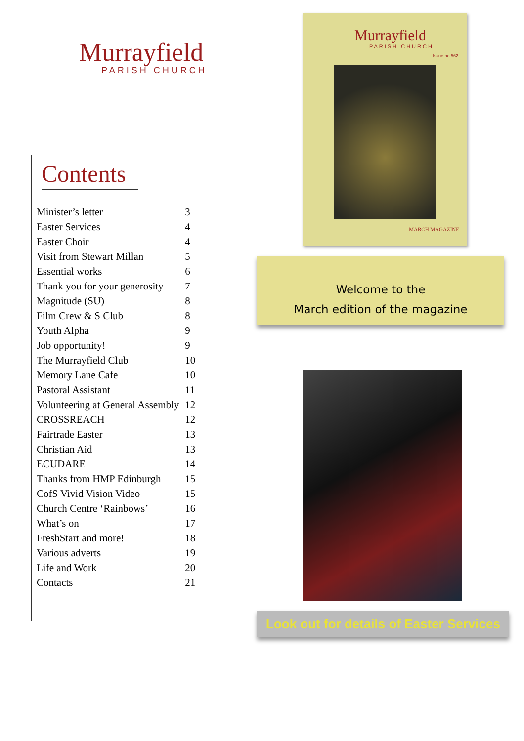Murrayfield
PARISH CHURCH
Contents
| Minister’s letter | 3 |
| Easter Services | 4 |
| Easter Choir | 4 |
| Visit from Stewart Millan | 5 |
| Essential works | 6 |
| Thank you for your generosity | 7 |
| Magnitude (SU) | 8 |
| Film Crew & S Club | 8 |
| Youth Alpha | 9 |
| Job opportunity! | 9 |
| The Murrayfield Club | 10 |
| Memory Lane Cafe | 10 |
| Pastoral Assistant | 11 |
| Volunteering at General Assembly | 12 |
| CROSSREACH | 12 |
| Fairtrade Easter | 13 |
| Christian Aid | 13 |
| ECUDARE | 14 |
| Thanks from HMP Edinburgh | 15 |
| CofS Vivid Vision Video | 15 |
| Church Centre ‘Rainbows’ | 16 |
| What’s on | 17 |
| FreshStart and more! | 18 |
| Various adverts | 19 |
| Life and Work | 20 |
| Contacts | 21 |
Murrayfield
PARISH CHURCH
Issue no.562
MARCH MAGAZINE
Welcome to the
March edition of the magazine
Look out for details of Easter Services